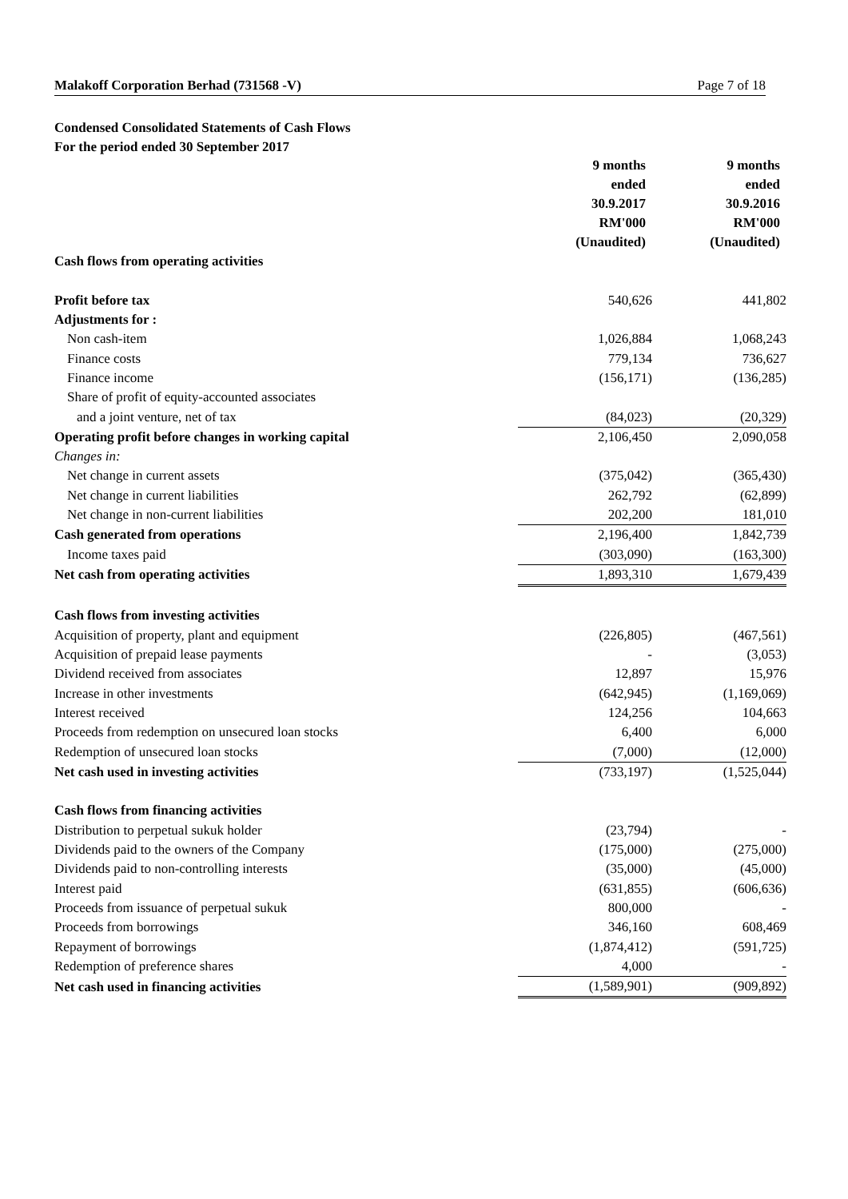Malakoff Corporation Berhad (731568 -V) Page 7 of 18
Condensed Consolidated Statements of Cash Flows
For the period ended 30 September 2017
| | 9 months ended 30.9.2017 RM'000 (Unaudited) | 9 months ended 30.9.2016 RM'000 (Unaudited) |
| --- | --- | --- |
| Cash flows from operating activities | | |
| Profit before tax | 540,626 | 441,802 |
| Adjustments for : | | |
| Non cash-item | 1,026,884 | 1,068,243 |
| Finance costs | 779,134 | 736,627 |
| Finance income | (156,171) | (136,285) |
| Share of profit of equity-accounted associates | | |
| and a joint venture, net of tax | (84,023) | (20,329) |
| Operating profit before changes in working capital | 2,106,450 | 2,090,058 |
| Changes in: | | |
| Net change in current assets | (375,042) | (365,430) |
| Net change in current liabilities | 262,792 | (62,899) |
| Net change in non-current liabilities | 202,200 | 181,010 |
| Cash generated from operations | 2,196,400 | 1,842,739 |
| Income taxes paid | (303,090) | (163,300) |
| Net cash from operating activities | 1,893,310 | 1,679,439 |
| Cash flows from investing activities | | |
| Acquisition of property, plant and equipment | (226,805) | (467,561) |
| Acquisition of prepaid lease payments | - | (3,053) |
| Dividend received from associates | 12,897 | 15,976 |
| Increase in other investments | (642,945) | (1,169,069) |
| Interest received | 124,256 | 104,663 |
| Proceeds from redemption on unsecured loan stocks | 6,400 | 6,000 |
| Redemption of unsecured loan stocks | (7,000) | (12,000) |
| Net cash used in investing activities | (733,197) | (1,525,044) |
| Cash flows from financing activities | | |
| Distribution to perpetual sukuk holder | (23,794) | - |
| Dividends paid to the owners of the Company | (175,000) | (275,000) |
| Dividends paid to non-controlling interests | (35,000) | (45,000) |
| Interest paid | (631,855) | (606,636) |
| Proceeds from issuance of perpetual sukuk | 800,000 | - |
| Proceeds from borrowings | 346,160 | 608,469 |
| Repayment of borrowings | (1,874,412) | (591,725) |
| Redemption of preference shares | 4,000 | - |
| Net cash used in financing activities | (1,589,901) | (909,892) |